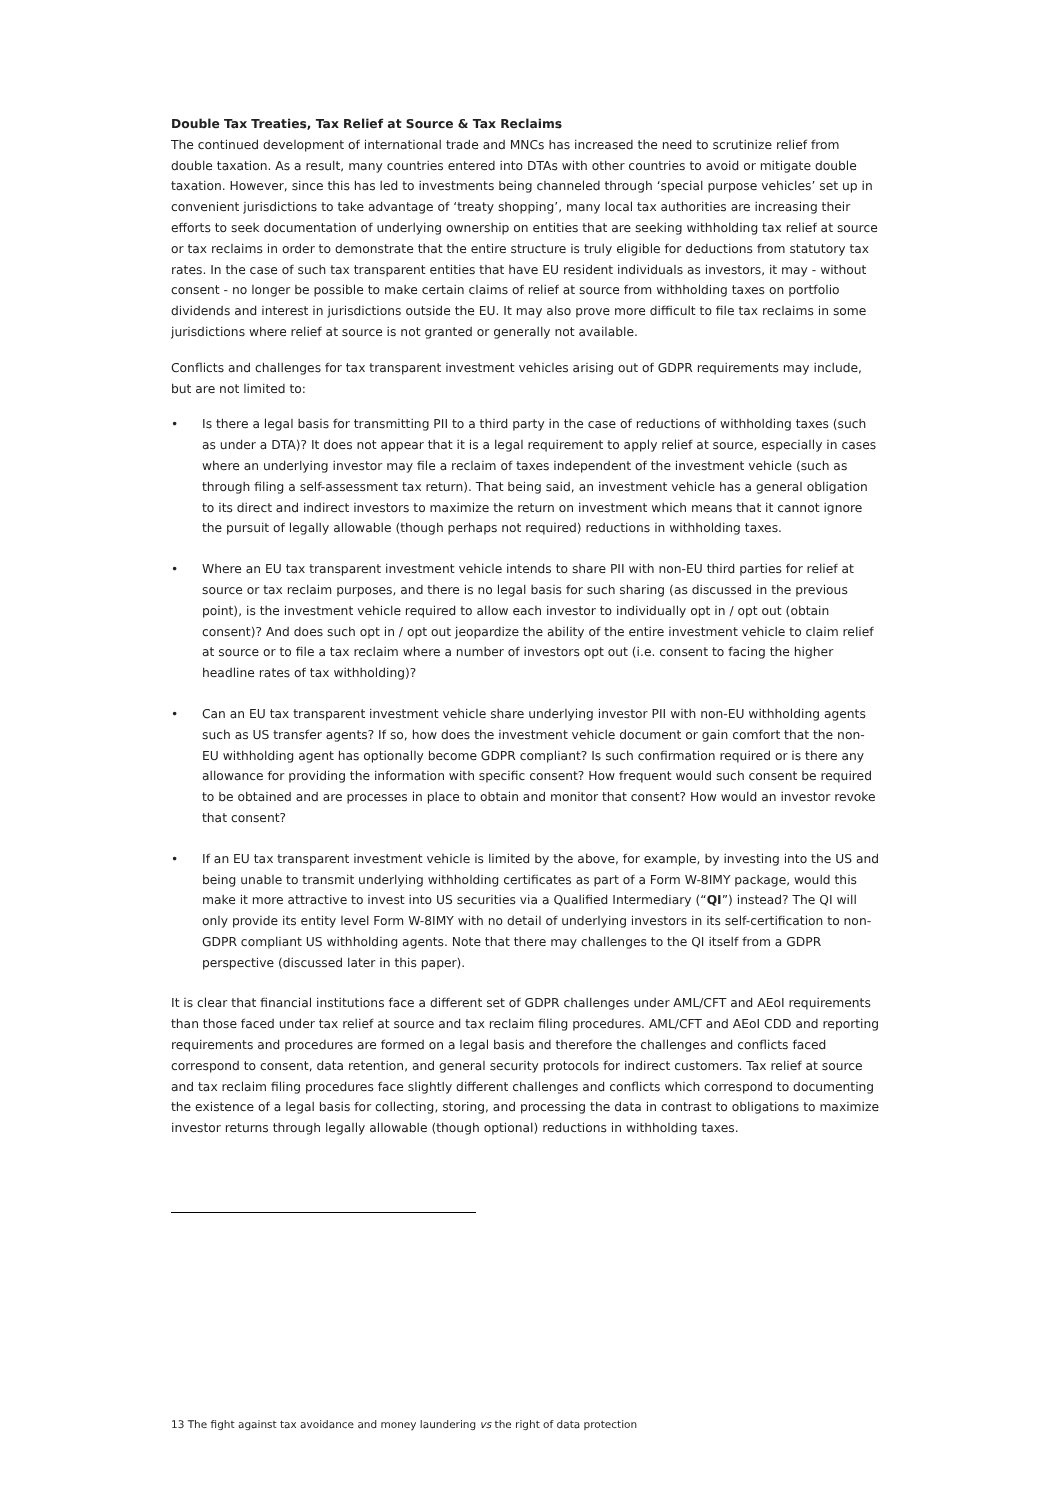Double Tax Treaties, Tax Relief at Source & Tax Reclaims
The continued development of international trade and MNCs has increased the need to scrutinize relief from double taxation. As a result, many countries entered into DTAs with other countries to avoid or mitigate double taxation. However, since this has led to investments being channeled through ‘special purpose vehicles’ set up in convenient jurisdictions to take advantage of ‘treaty shopping’, many local tax authorities are increasing their efforts to seek documentation of underlying ownership on entities that are seeking withholding tax relief at source or tax reclaims in order to demonstrate that the entire structure is truly eligible for deductions from statutory tax rates. In the case of such tax transparent entities that have EU resident individuals as investors, it may - without consent - no longer be possible to make certain claims of relief at source from withholding taxes on portfolio dividends and interest in jurisdictions outside the EU. It may also prove more difficult to file tax reclaims in some jurisdictions where relief at source is not granted or generally not available.
Conflicts and challenges for tax transparent investment vehicles arising out of GDPR requirements may include, but are not limited to:
• Is there a legal basis for transmitting PII to a third party in the case of reductions of withholding taxes (such as under a DTA)? It does not appear that it is a legal requirement to apply relief at source, especially in cases where an underlying investor may file a reclaim of taxes independent of the investment vehicle (such as through filing a self-assessment tax return). That being said, an investment vehicle has a general obligation to its direct and indirect investors to maximize the return on investment which means that it cannot ignore the pursuit of legally allowable (though perhaps not required) reductions in withholding taxes.
• Where an EU tax transparent investment vehicle intends to share PII with non-EU third parties for relief at source or tax reclaim purposes, and there is no legal basis for such sharing (as discussed in the previous point), is the investment vehicle required to allow each investor to individually opt in / opt out (obtain consent)? And does such opt in / opt out jeopardize the ability of the entire investment vehicle to claim relief at source or to file a tax reclaim where a number of investors opt out (i.e. consent to facing the higher headline rates of tax withholding)?
• Can an EU tax transparent investment vehicle share underlying investor PII with non-EU withholding agents such as US transfer agents? If so, how does the investment vehicle document or gain comfort that the non-EU withholding agent has optionally become GDPR compliant? Is such confirmation required or is there any allowance for providing the information with specific consent? How frequent would such consent be required to be obtained and are processes in place to obtain and monitor that consent? How would an investor revoke that consent?
• If an EU tax transparent investment vehicle is limited by the above, for example, by investing into the US and being unable to transmit underlying withholding certificates as part of a Form W-8IMY package, would this make it more attractive to invest into US securities via a Qualified Intermediary (“QI”) instead? The QI will only provide its entity level Form W-8IMY with no detail of underlying investors in its self-certification to non-GDPR compliant US withholding agents. Note that there may challenges to the QI itself from a GDPR perspective (discussed later in this paper).
It is clear that financial institutions face a different set of GDPR challenges under AML/CFT and AEoI requirements than those faced under tax relief at source and tax reclaim filing procedures. AML/CFT and AEoI CDD and reporting requirements and procedures are formed on a legal basis and therefore the challenges and conflicts faced correspond to consent, data retention, and general security protocols for indirect customers. Tax relief at source and tax reclaim filing procedures face slightly different challenges and conflicts which correspond to documenting the existence of a legal basis for collecting, storing, and processing the data in contrast to obligations to maximize investor returns through legally allowable (though optional) reductions in withholding taxes.
13 The fight against tax avoidance and money laundering vs the right of data protection